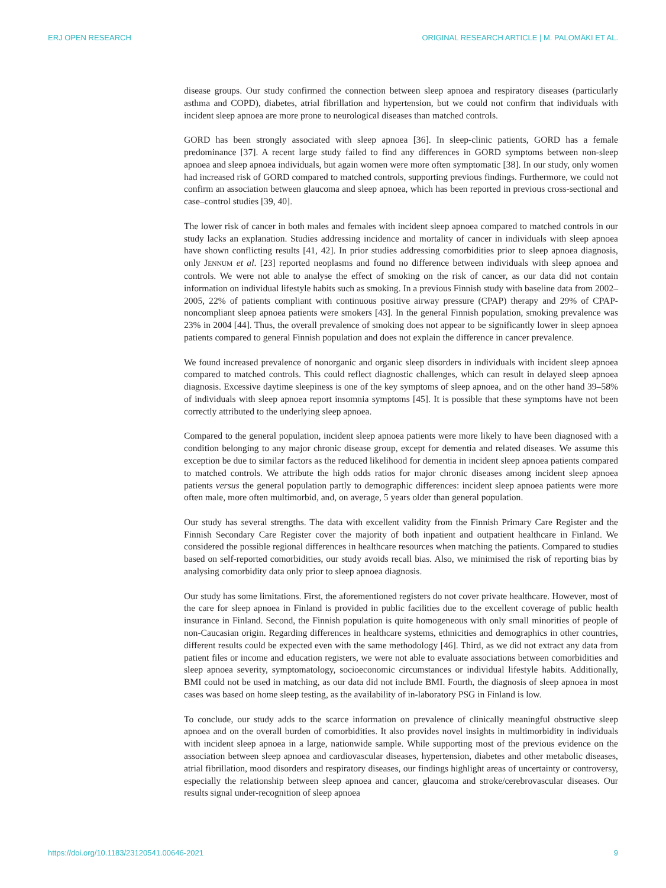ERJ OPEN RESEARCH ORIGINAL RESEARCH ARTICLE | M. PALOMÄKI ET AL.
disease groups. Our study confirmed the connection between sleep apnoea and respiratory diseases (particularly asthma and COPD), diabetes, atrial fibrillation and hypertension, but we could not confirm that individuals with incident sleep apnoea are more prone to neurological diseases than matched controls.
GORD has been strongly associated with sleep apnoea [36]. In sleep-clinic patients, GORD has a female predominance [37]. A recent large study failed to find any differences in GORD symptoms between non-sleep apnoea and sleep apnoea individuals, but again women were more often symptomatic [38]. In our study, only women had increased risk of GORD compared to matched controls, supporting previous findings. Furthermore, we could not confirm an association between glaucoma and sleep apnoea, which has been reported in previous cross-sectional and case–control studies [39, 40].
The lower risk of cancer in both males and females with incident sleep apnoea compared to matched controls in our study lacks an explanation. Studies addressing incidence and mortality of cancer in individuals with sleep apnoea have shown conflicting results [41, 42]. In prior studies addressing comorbidities prior to sleep apnoea diagnosis, only JENNUM et al. [23] reported neoplasms and found no difference between individuals with sleep apnoea and controls. We were not able to analyse the effect of smoking on the risk of cancer, as our data did not contain information on individual lifestyle habits such as smoking. In a previous Finnish study with baseline data from 2002–2005, 22% of patients compliant with continuous positive airway pressure (CPAP) therapy and 29% of CPAP-noncompliant sleep apnoea patients were smokers [43]. In the general Finnish population, smoking prevalence was 23% in 2004 [44]. Thus, the overall prevalence of smoking does not appear to be significantly lower in sleep apnoea patients compared to general Finnish population and does not explain the difference in cancer prevalence.
We found increased prevalence of nonorganic and organic sleep disorders in individuals with incident sleep apnoea compared to matched controls. This could reflect diagnostic challenges, which can result in delayed sleep apnoea diagnosis. Excessive daytime sleepiness is one of the key symptoms of sleep apnoea, and on the other hand 39–58% of individuals with sleep apnoea report insomnia symptoms [45]. It is possible that these symptoms have not been correctly attributed to the underlying sleep apnoea.
Compared to the general population, incident sleep apnoea patients were more likely to have been diagnosed with a condition belonging to any major chronic disease group, except for dementia and related diseases. We assume this exception be due to similar factors as the reduced likelihood for dementia in incident sleep apnoea patients compared to matched controls. We attribute the high odds ratios for major chronic diseases among incident sleep apnoea patients versus the general population partly to demographic differences: incident sleep apnoea patients were more often male, more often multimorbid, and, on average, 5 years older than general population.
Our study has several strengths. The data with excellent validity from the Finnish Primary Care Register and the Finnish Secondary Care Register cover the majority of both inpatient and outpatient healthcare in Finland. We considered the possible regional differences in healthcare resources when matching the patients. Compared to studies based on self-reported comorbidities, our study avoids recall bias. Also, we minimised the risk of reporting bias by analysing comorbidity data only prior to sleep apnoea diagnosis.
Our study has some limitations. First, the aforementioned registers do not cover private healthcare. However, most of the care for sleep apnoea in Finland is provided in public facilities due to the excellent coverage of public health insurance in Finland. Second, the Finnish population is quite homogeneous with only small minorities of people of non-Caucasian origin. Regarding differences in healthcare systems, ethnicities and demographics in other countries, different results could be expected even with the same methodology [46]. Third, as we did not extract any data from patient files or income and education registers, we were not able to evaluate associations between comorbidities and sleep apnoea severity, symptomatology, socioeconomic circumstances or individual lifestyle habits. Additionally, BMI could not be used in matching, as our data did not include BMI. Fourth, the diagnosis of sleep apnoea in most cases was based on home sleep testing, as the availability of in-laboratory PSG in Finland is low.
To conclude, our study adds to the scarce information on prevalence of clinically meaningful obstructive sleep apnoea and on the overall burden of comorbidities. It also provides novel insights in multimorbidity in individuals with incident sleep apnoea in a large, nationwide sample. While supporting most of the previous evidence on the association between sleep apnoea and cardiovascular diseases, hypertension, diabetes and other metabolic diseases, atrial fibrillation, mood disorders and respiratory diseases, our findings highlight areas of uncertainty or controversy, especially the relationship between sleep apnoea and cancer, glaucoma and stroke/cerebrovascular diseases. Our results signal under-recognition of sleep apnoea
https://doi.org/10.1183/23120541.00646-2021 9